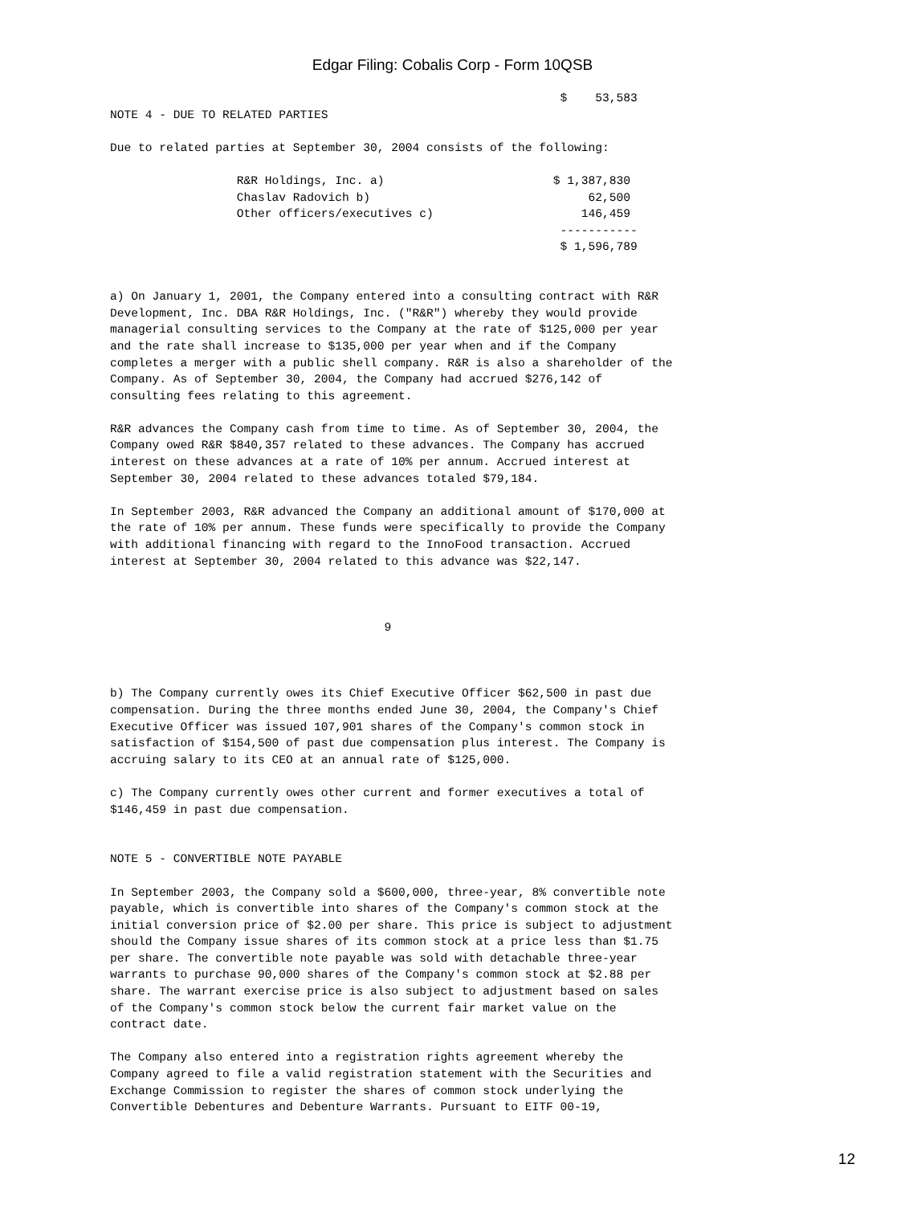Edgar Filing: Cobalis Corp - Form 10QSB
                                                                $    53,583
NOTE 4 - DUE TO RELATED PARTIES

Due to related parties at September 30, 2004 consists of the following:

                  R&R Holdings, Inc. a)                        $ 1,387,830
                  Chaslav Radovich b)                               62,500
                  Other officers/executives c)                     146,459
                                                                -----------
                                                                $ 1,596,789


a) On January 1, 2001, the Company entered into a consulting contract with R&R
Development, Inc. DBA R&R Holdings, Inc. ("R&R") whereby they would provide
managerial consulting services to the Company at the rate of $125,000 per year
and the rate shall increase to $135,000 per year when and if the Company
completes a merger with a public shell company. R&R is also a shareholder of the
Company. As of September 30, 2004, the Company had accrued $276,142 of
consulting fees relating to this agreement.

R&R advances the Company cash from time to time. As of September 30, 2004, the
Company owed R&R $840,357 related to these advances. The Company has accrued
interest on these advances at a rate of 10% per annum. Accrued interest at
September 30, 2004 related to these advances totaled $79,184.

In September 2003, R&R advanced the Company an additional amount of $170,000 at
the rate of 10% per annum. These funds were specifically to provide the Company
with additional financing with regard to the InnoFood transaction. Accrued
interest at September 30, 2004 related to this advance was $22,147.



                                       9



b) The Company currently owes its Chief Executive Officer $62,500 in past due
compensation. During the three months ended June 30, 2004, the Company's Chief
Executive Officer was issued 107,901 shares of the Company's common stock in
satisfaction of $154,500 of past due compensation plus interest. The Company is
accruing salary to its CEO at an annual rate of $125,000.

c) The Company currently owes other current and former executives a total of
$146,459 in past due compensation.


NOTE 5 - CONVERTIBLE NOTE PAYABLE

In September 2003, the Company sold a $600,000, three-year, 8% convertible note
payable, which is convertible into shares of the Company's common stock at the
initial conversion price of $2.00 per share. This price is subject to adjustment
should the Company issue shares of its common stock at a price less than $1.75
per share. The convertible note payable was sold with detachable three-year
warrants to purchase 90,000 shares of the Company's common stock at $2.88 per
share. The warrant exercise price is also subject to adjustment based on sales
of the Company's common stock below the current fair market value on the
contract date.

The Company also entered into a registration rights agreement whereby the
Company agreed to file a valid registration statement with the Securities and
Exchange Commission to register the shares of common stock underlying the
Convertible Debentures and Debenture Warrants. Pursuant to EITF 00-19,
12